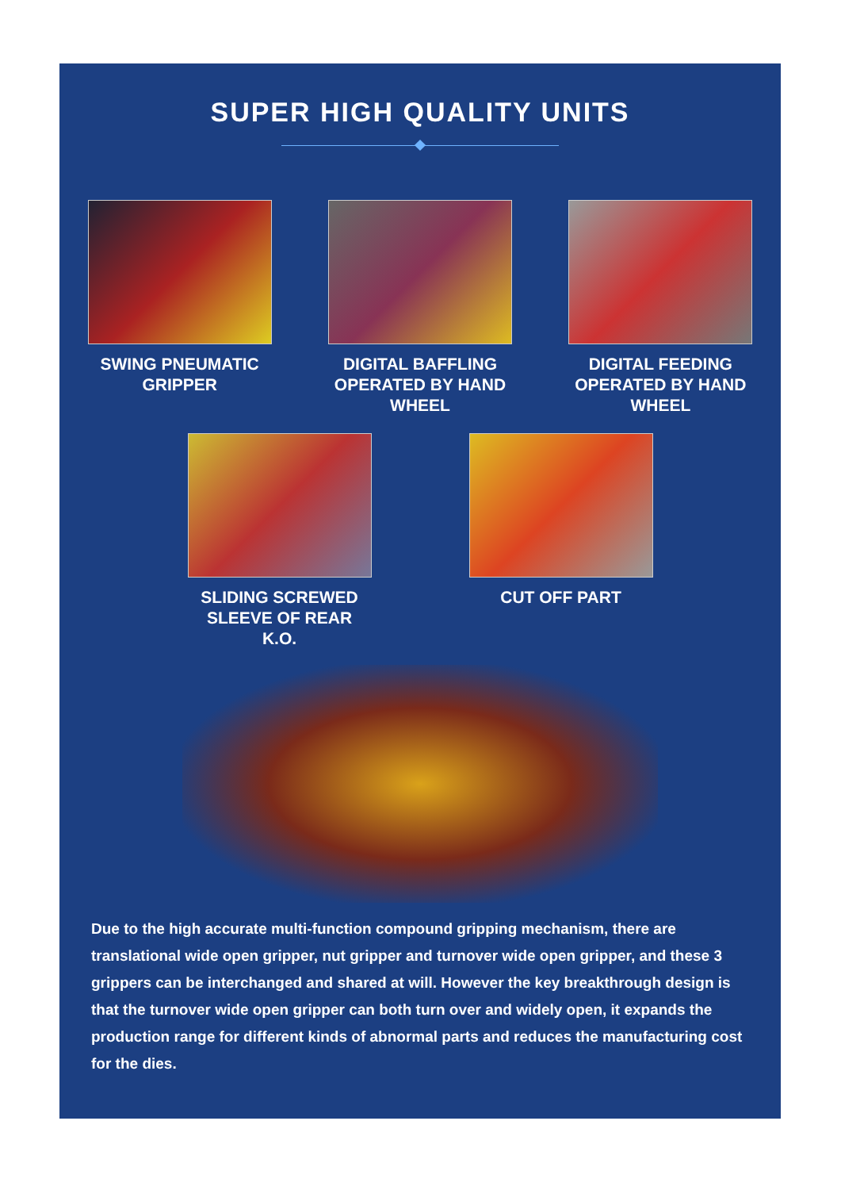SUPER HIGH QUALITY UNITS
SWING PNEUMATIC GRIPPER
DIGITAL BAFFLING OPERATED BY HAND WHEEL
DIGITAL FEEDING OPERATED BY HAND WHEEL
SLIDING SCREWED SLEEVE OF REAR K.O.
CUT OFF PART
Due to the high accurate multi-function compound gripping mechanism, there are translational wide open gripper, nut gripper and turnover wide open gripper, and these 3 grippers can be interchanged and shared at will. However the key breakthrough design is that the turnover wide open gripper can both turn over and widely open, it expands the production range for different kinds of abnormal parts and reduces the manufacturing cost for the dies.